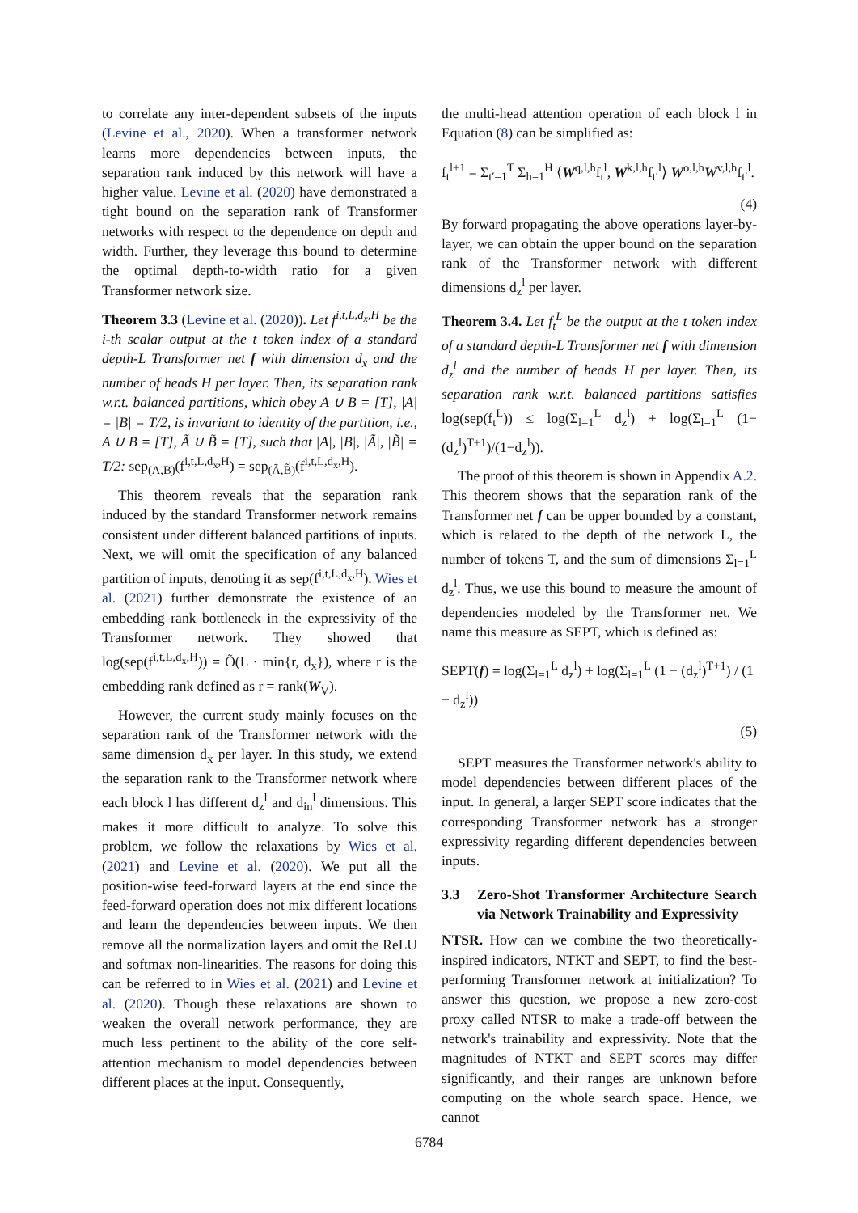to correlate any inter-dependent subsets of the inputs (Levine et al., 2020). When a transformer network learns more dependencies between inputs, the separation rank induced by this network will have a higher value. Levine et al. (2020) have demonstrated a tight bound on the separation rank of Transformer networks with respect to the dependence on depth and width. Further, they leverage this bound to determine the optimal depth-to-width ratio for a given Transformer network size.
Theorem 3.3 (Levine et al. (2020)). Let f<sup>i,t,L,d<sub>x</sub>,H</sup> be the i-th scalar output at the t token index of a standard depth-L Transformer net f with dimension d<sub>x</sub> and the number of heads H per layer. Then, its separation rank w.r.t. balanced partitions, which obey A ∪ B = [T], |A| = |B| = T/2, is invariant to identity of the partition, i.e., A ∪ B = [T], Ã ∪ B̃ = [T], such that |A|, |B|, |Ã|, |B̃| = T/2: sep<sub>(A,B)</sub>(f<sup>i,t,L,d<sub>x</sub>,H</sup>) = sep<sub>(Ã,B̃)</sub>(f<sup>i,t,L,d<sub>x</sub>,H</sup>).
This theorem reveals that the separation rank induced by the standard Transformer network remains consistent under different balanced partitions of inputs. Next, we will omit the specification of any balanced partition of inputs, denoting it as sep(f<sup>i,t,L,d<sub>x</sub>,H</sup>). Wies et al. (2021) further demonstrate the existence of an embedding rank bottleneck in the expressivity of the Transformer network. They showed that log(sep(f<sup>i,t,L,d<sub>x</sub>,H</sup>)) = Õ(L · min{r, d<sub>x</sub>}), where r is the embedding rank defined as r = rank(W<sub>V</sub>).
However, the current study mainly focuses on the separation rank of the Transformer network with the same dimension d<sub>x</sub> per layer. In this study, we extend the separation rank to the Transformer network where each block l has different d<sub>z</sub><sup>l</sup> and d<sub>in</sub><sup>l</sup> dimensions. This makes it more difficult to analyze. To solve this problem, we follow the relaxations by Wies et al. (2021) and Levine et al. (2020). We put all the position-wise feed-forward layers at the end since the feed-forward operation does not mix different locations and learn the dependencies between inputs. We then remove all the normalization layers and omit the ReLU and softmax non-linearities. The reasons for doing this can be referred to in Wies et al. (2021) and Levine et al. (2020). Though these relaxations are shown to weaken the overall network performance, they are much less pertinent to the ability of the core self-attention mechanism to model dependencies between different places at the input. Consequently,
the multi-head attention operation of each block l in Equation (8) can be simplified as:
f<sub>t</sub><sup>l+1</sup> = Σ<sub>t′=1</sub><sup>T</sup> Σ<sub>h=1</sub><sup>H</sup> ⟨W<sup>q,l,h</sup>f<sub>t</sub><sup>l</sup>, W<sup>k,l,h</sup>f<sub>t′</sub><sup>l</sup>⟩ W<sup>o,l,h</sup>W<sup>v,l,h</sup>f<sub>t′</sub><sup>l</sup>.
(4)
By forward propagating the above operations layer-by-layer, we can obtain the upper bound on the separation rank of the Transformer network with different dimensions d<sub>z</sub><sup>l</sup> per layer.
Theorem 3.4. Let f<sub>t</sub><sup>L</sup> be the output at the t token index of a standard depth-L Transformer net f with dimension d<sub>z</sub><sup>l</sup> and the number of heads H per layer. Then, its separation rank w.r.t. balanced partitions satisfies log(sep(f<sub>t</sub><sup>L</sup>)) ≤ log(Σ<sub>l=1</sub><sup>L</sup> d<sub>z</sub><sup>l</sup>) + log(Σ<sub>l=1</sub><sup>L</sup> (1−(d<sub>z</sub><sup>l</sup>)<sup>T+1</sup>)/(1−d<sub>z</sub><sup>l</sup>)).
The proof of this theorem is shown in Appendix A.2. This theorem shows that the separation rank of the Transformer net f can be upper bounded by a constant, which is related to the depth of the network L, the number of tokens T, and the sum of dimensions Σ<sub>l=1</sub><sup>L</sup> d<sub>z</sub><sup>l</sup>. Thus, we use this bound to measure the amount of dependencies modeled by the Transformer net. We name this measure as SEPT, which is defined as:
SEPT(f) = log(Σ<sub>l=1</sub><sup>L</sup> d<sub>z</sub><sup>l</sup>) + log(Σ<sub>l=1</sub><sup>L</sup> (1 − (d<sub>z</sub><sup>l</sup>)<sup>T+1</sup>) / (1 − d<sub>z</sub><sup>l</sup>))
(5)
SEPT measures the Transformer network's ability to model dependencies between different places of the input. In general, a larger SEPT score indicates that the corresponding Transformer network has a stronger expressivity regarding different dependencies between inputs.
3.3 Zero-Shot Transformer Architecture Search via Network Trainability and Expressivity
NTSR. How can we combine the two theoretically-inspired indicators, NTKT and SEPT, to find the best-performing Transformer network at initialization? To answer this question, we propose a new zero-cost proxy called NTSR to make a trade-off between the network's trainability and expressivity. Note that the magnitudes of NTKT and SEPT scores may differ significantly, and their ranges are unknown before computing on the whole search space. Hence, we cannot
6784